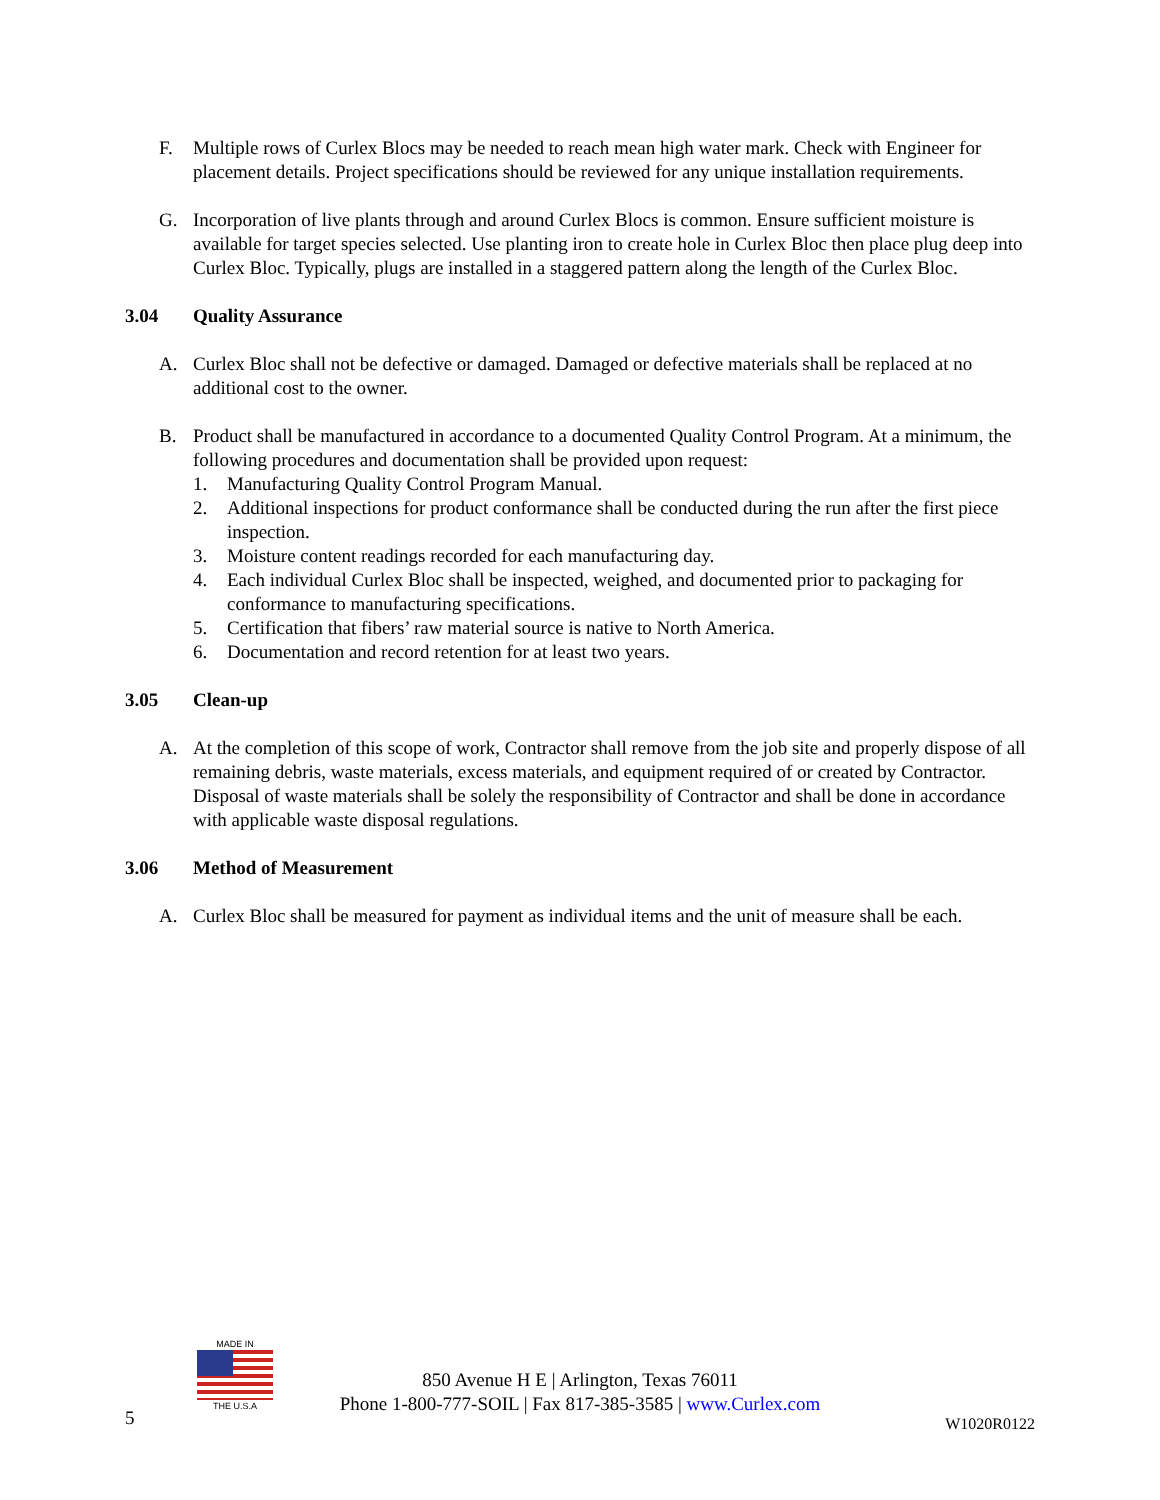F. Multiple rows of Curlex Blocs may be needed to reach mean high water mark. Check with Engineer for placement details. Project specifications should be reviewed for any unique installation requirements.
G. Incorporation of live plants through and around Curlex Blocs is common. Ensure sufficient moisture is available for target species selected. Use planting iron to create hole in Curlex Bloc then place plug deep into Curlex Bloc. Typically, plugs are installed in a staggered pattern along the length of the Curlex Bloc.
3.04 Quality Assurance
A. Curlex Bloc shall not be defective or damaged. Damaged or defective materials shall be replaced at no additional cost to the owner.
B. Product shall be manufactured in accordance to a documented Quality Control Program. At a minimum, the following procedures and documentation shall be provided upon request:
1. Manufacturing Quality Control Program Manual.
2. Additional inspections for product conformance shall be conducted during the run after the first piece inspection.
3. Moisture content readings recorded for each manufacturing day.
4. Each individual Curlex Bloc shall be inspected, weighed, and documented prior to packaging for conformance to manufacturing specifications.
5. Certification that fibers’ raw material source is native to North America.
6. Documentation and record retention for at least two years.
3.05 Clean-up
A. At the completion of this scope of work, Contractor shall remove from the job site and properly dispose of all remaining debris, waste materials, excess materials, and equipment required of or created by Contractor. Disposal of waste materials shall be solely the responsibility of Contractor and shall be done in accordance with applicable waste disposal regulations.
3.06 Method of Measurement
A. Curlex Bloc shall be measured for payment as individual items and the unit of measure shall be each.
MADE IN
THE U.S.A
850 Avenue H E | Arlington, Texas 76011
Phone 1-800-777-SOIL | Fax 817-385-3585 | www.Curlex.com
5 W1020R0122